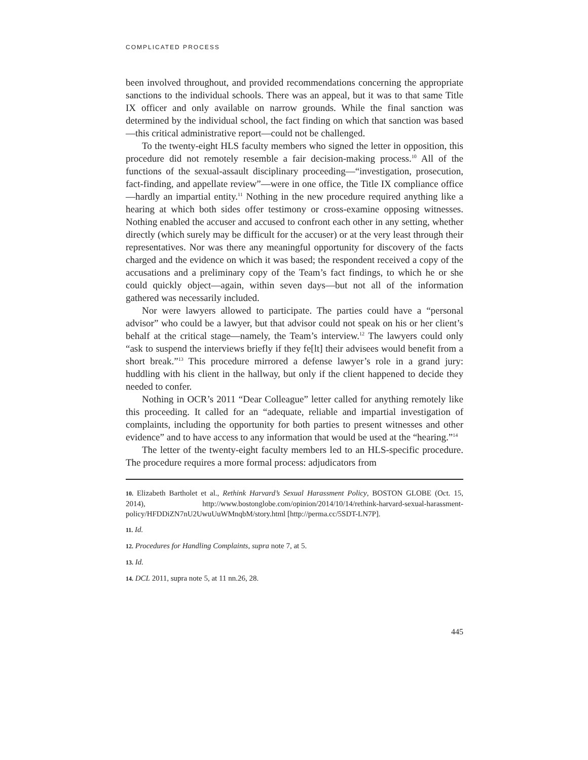COMPLICATED PROCESS
been involved throughout, and provided recommendations concerning the appropriate sanctions to the individual schools. There was an appeal, but it was to that same Title IX officer and only available on narrow grounds. While the final sanction was determined by the individual school, the fact finding on which that sanction was based—this critical administrative report—could not be challenged.
To the twenty-eight HLS faculty members who signed the letter in opposition, this procedure did not remotely resemble a fair decision-making process.<sup>10</sup> All of the functions of the sexual-assault disciplinary proceeding—“investigation, prosecution, fact-finding, and appellate review”—were in one office, the Title IX compliance office—hardly an impartial entity.<sup>11</sup> Nothing in the new procedure required anything like a hearing at which both sides offer testimony or cross-examine opposing witnesses. Nothing enabled the accuser and accused to confront each other in any setting, whether directly (which surely may be difficult for the accuser) or at the very least through their representatives. Nor was there any meaningful opportunity for discovery of the facts charged and the evidence on which it was based; the respondent received a copy of the accusations and a preliminary copy of the Team’s fact findings, to which he or she could quickly object—again, within seven days—but not all of the information gathered was necessarily included.
Nor were lawyers allowed to participate. The parties could have a “personal advisor” who could be a lawyer, but that advisor could not speak on his or her client’s behalf at the critical stage—namely, the Team’s interview.<sup>12</sup> The lawyers could only “ask to suspend the interviews briefly if they fe[lt] their advisees would benefit from a short break.”<sup>13</sup> This procedure mirrored a defense lawyer’s role in a grand jury: huddling with his client in the hallway, but only if the client happened to decide they needed to confer.
Nothing in OCR’s 2011 “Dear Colleague” letter called for anything remotely like this proceeding. It called for an “adequate, reliable and impartial investigation of complaints, including the opportunity for both parties to present witnesses and other evidence” and to have access to any information that would be used at the “hearing.”<sup>14</sup>
The letter of the twenty-eight faculty members led to an HLS-specific procedure. The procedure requires a more formal process: adjudicators from
10. Elizabeth Bartholet et al., Rethink Harvard’s Sexual Harassment Policy, BOSTON GLOBE (Oct. 15, 2014), http://www.bostonglobe.com/opinion/2014/10/14/rethink-harvard-sexual-harassment-policy/HFDDiZN7nU2UwuUuWMnqbM/story.html [http://perma.cc/5SDT-LN7P].
11. Id.
12. Procedures for Handling Complaints, supra note 7, at 5.
13. Id.
14. DCL 2011, supra note 5, at 11 nn.26, 28.
445